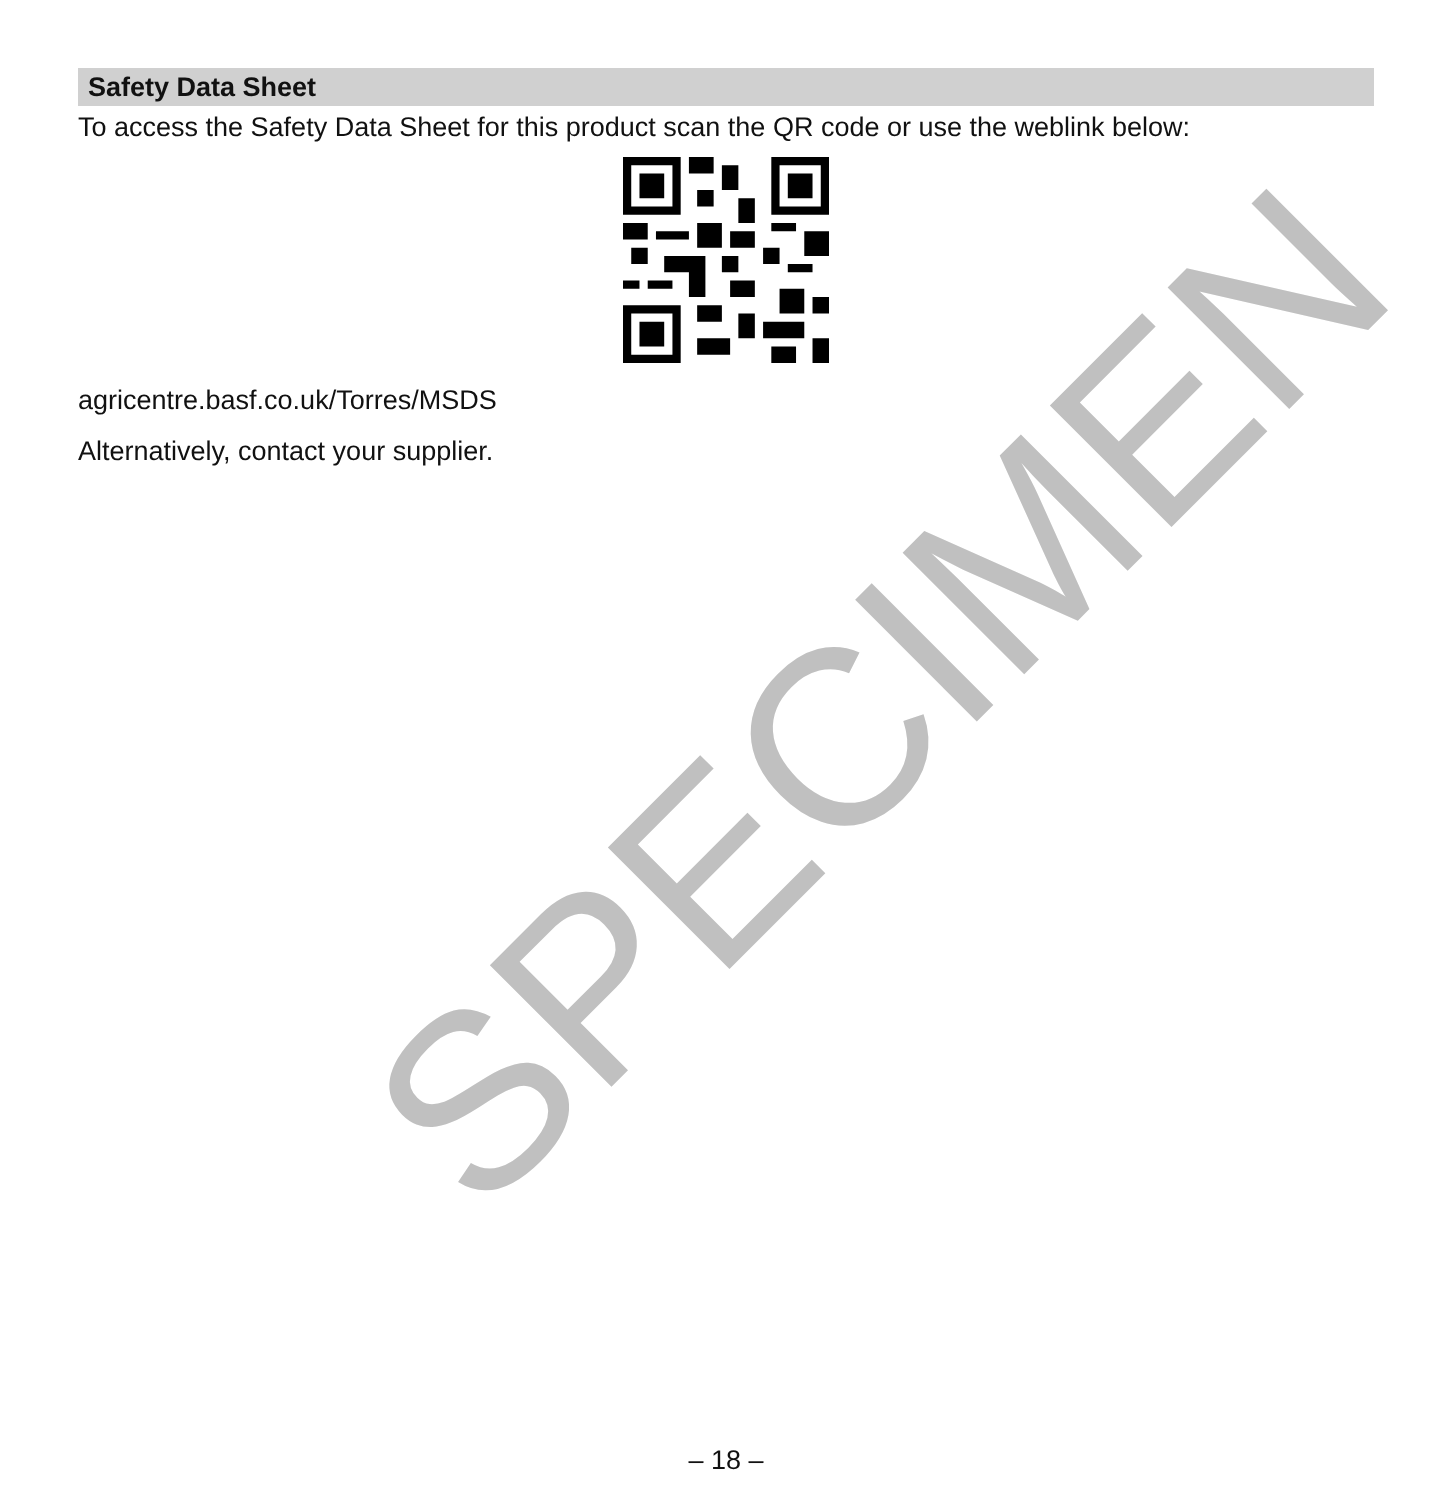SPECIMEN
Safety Data Sheet
To access the Safety Data Sheet for this product scan the QR code or use the weblink below:
agricentre.basf.co.uk/Torres/MSDS
Alternatively, contact your supplier.
– 18 –